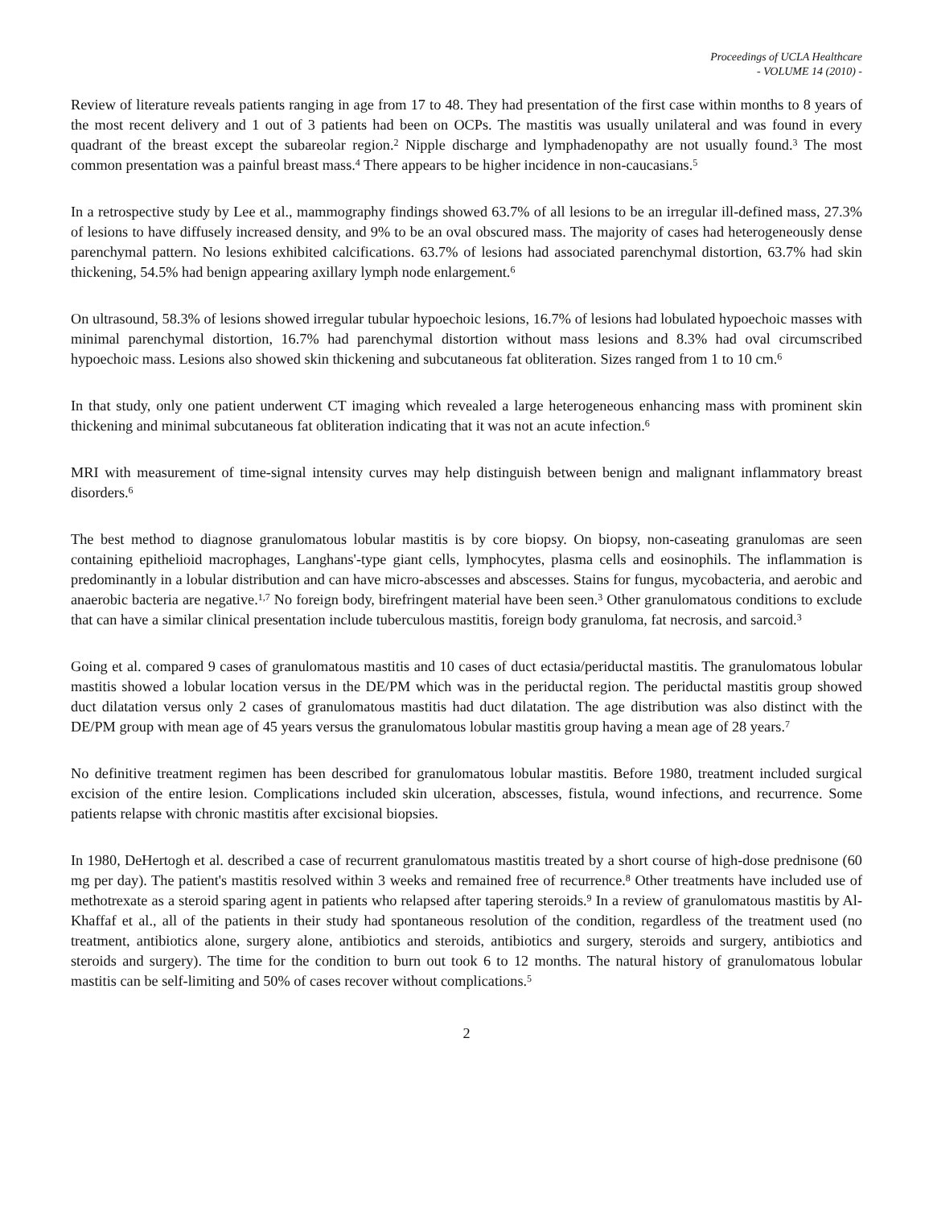Proceedings of UCLA Healthcare
- VOLUME 14 (2010) -
Review of literature reveals patients ranging in age from 17 to 48. They had presentation of the first case within months to 8 years of the most recent delivery and 1 out of 3 patients had been on OCPs. The mastitis was usually unilateral and was found in every quadrant of the breast except the subareolar region.<sup>2</sup> Nipple discharge and lymphadenopathy are not usually found.<sup>3</sup> The most common presentation was a painful breast mass.<sup>4</sup> There appears to be higher incidence in non-caucasians.<sup>5</sup>
In a retrospective study by Lee et al., mammography findings showed 63.7% of all lesions to be an irregular ill-defined mass, 27.3% of lesions to have diffusely increased density, and 9% to be an oval obscured mass. The majority of cases had heterogeneously dense parenchymal pattern. No lesions exhibited calcifications. 63.7% of lesions had associated parenchymal distortion, 63.7% had skin thickening, 54.5% had benign appearing axillary lymph node enlargement.<sup>6</sup>
On ultrasound, 58.3% of lesions showed irregular tubular hypoechoic lesions, 16.7% of lesions had lobulated hypoechoic masses with minimal parenchymal distortion, 16.7% had parenchymal distortion without mass lesions and 8.3% had oval circumscribed hypoechoic mass. Lesions also showed skin thickening and subcutaneous fat obliteration. Sizes ranged from 1 to 10 cm.<sup>6</sup>
In that study, only one patient underwent CT imaging which revealed a large heterogeneous enhancing mass with prominent skin thickening and minimal subcutaneous fat obliteration indicating that it was not an acute infection.<sup>6</sup>
MRI with measurement of time-signal intensity curves may help distinguish between benign and malignant inflammatory breast disorders.<sup>6</sup>
The best method to diagnose granulomatous lobular mastitis is by core biopsy. On biopsy, non-caseating granulomas are seen containing epithelioid macrophages, Langhans'-type giant cells, lymphocytes, plasma cells and eosinophils. The inflammation is predominantly in a lobular distribution and can have micro-abscesses and abscesses. Stains for fungus, mycobacteria, and aerobic and anaerobic bacteria are negative.<sup>1,7</sup> No foreign body, birefringent material have been seen.<sup>3</sup> Other granulomatous conditions to exclude that can have a similar clinical presentation include tuberculous mastitis, foreign body granuloma, fat necrosis, and sarcoid.<sup>3</sup>
Going et al. compared 9 cases of granulomatous mastitis and 10 cases of duct ectasia/periductal mastitis. The granulomatous lobular mastitis showed a lobular location versus in the DE/PM which was in the periductal region. The periductal mastitis group showed duct dilatation versus only 2 cases of granulomatous mastitis had duct dilatation. The age distribution was also distinct with the DE/PM group with mean age of 45 years versus the granulomatous lobular mastitis group having a mean age of 28 years.<sup>7</sup>
No definitive treatment regimen has been described for granulomatous lobular mastitis. Before 1980, treatment included surgical excision of the entire lesion. Complications included skin ulceration, abscesses, fistula, wound infections, and recurrence. Some patients relapse with chronic mastitis after excisional biopsies.
In 1980, DeHertogh et al. described a case of recurrent granulomatous mastitis treated by a short course of high-dose prednisone (60 mg per day). The patient's mastitis resolved within 3 weeks and remained free of recurrence.<sup>8</sup> Other treatments have included use of methotrexate as a steroid sparing agent in patients who relapsed after tapering steroids.<sup>9</sup> In a review of granulomatous mastitis by Al-Khaffaf et al., all of the patients in their study had spontaneous resolution of the condition, regardless of the treatment used (no treatment, antibiotics alone, surgery alone, antibiotics and steroids, antibiotics and surgery, steroids and surgery, antibiotics and steroids and surgery). The time for the condition to burn out took 6 to 12 months. The natural history of granulomatous lobular mastitis can be self-limiting and 50% of cases recover without complications.<sup>5</sup>
2